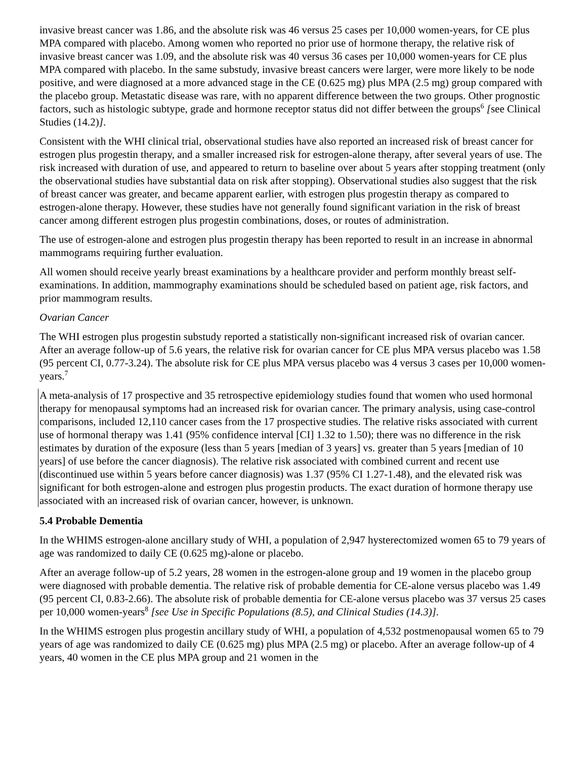invasive breast cancer was 1.86, and the absolute risk was 46 versus 25 cases per 10,000 women-years, for CE plus MPA compared with placebo. Among women who reported no prior use of hormone therapy, the relative risk of invasive breast cancer was 1.09, and the absolute risk was 40 versus 36 cases per 10,000 women-years for CE plus MPA compared with placebo. In the same substudy, invasive breast cancers were larger, were more likely to be node positive, and were diagnosed at a more advanced stage in the CE (0.625 mg) plus MPA (2.5 mg) group compared with the placebo group. Metastatic disease was rare, with no apparent difference between the two groups. Other prognostic factors, such as histologic subtype, grade and hormone receptor status did not differ between the groups<sup>6</sup> [see Clinical Studies (14.2)].
Consistent with the WHI clinical trial, observational studies have also reported an increased risk of breast cancer for estrogen plus progestin therapy, and a smaller increased risk for estrogen-alone therapy, after several years of use. The risk increased with duration of use, and appeared to return to baseline over about 5 years after stopping treatment (only the observational studies have substantial data on risk after stopping). Observational studies also suggest that the risk of breast cancer was greater, and became apparent earlier, with estrogen plus progestin therapy as compared to estrogen-alone therapy. However, these studies have not generally found significant variation in the risk of breast cancer among different estrogen plus progestin combinations, doses, or routes of administration.
The use of estrogen-alone and estrogen plus progestin therapy has been reported to result in an increase in abnormal mammograms requiring further evaluation.
All women should receive yearly breast examinations by a healthcare provider and perform monthly breast self-examinations. In addition, mammography examinations should be scheduled based on patient age, risk factors, and prior mammogram results.
Ovarian Cancer
The WHI estrogen plus progestin substudy reported a statistically non-significant increased risk of ovarian cancer. After an average follow-up of 5.6 years, the relative risk for ovarian cancer for CE plus MPA versus placebo was 1.58 (95 percent CI, 0.77-3.24). The absolute risk for CE plus MPA versus placebo was 4 versus 3 cases per 10,000 women-years.<sup>7</sup>
A meta-analysis of 17 prospective and 35 retrospective epidemiology studies found that women who used hormonal therapy for menopausal symptoms had an increased risk for ovarian cancer. The primary analysis, using case-control comparisons, included 12,110 cancer cases from the 17 prospective studies. The relative risks associated with current use of hormonal therapy was 1.41 (95% confidence interval [CI] 1.32 to 1.50); there was no difference in the risk estimates by duration of the exposure (less than 5 years [median of 3 years] vs. greater than 5 years [median of 10 years] of use before the cancer diagnosis). The relative risk associated with combined current and recent use (discontinued use within 5 years before cancer diagnosis) was 1.37 (95% CI 1.27-1.48), and the elevated risk was significant for both estrogen-alone and estrogen plus progestin products. The exact duration of hormone therapy use associated with an increased risk of ovarian cancer, however, is unknown.
5.4 Probable Dementia
In the WHIMS estrogen-alone ancillary study of WHI, a population of 2,947 hysterectomized women 65 to 79 years of age was randomized to daily CE (0.625 mg)-alone or placebo.
After an average follow-up of 5.2 years, 28 women in the estrogen-alone group and 19 women in the placebo group were diagnosed with probable dementia. The relative risk of probable dementia for CE-alone versus placebo was 1.49 (95 percent CI, 0.83-2.66). The absolute risk of probable dementia for CE-alone versus placebo was 37 versus 25 cases per 10,000 women-years<sup>8</sup> [see Use in Specific Populations (8.5), and Clinical Studies (14.3)].
In the WHIMS estrogen plus progestin ancillary study of WHI, a population of 4,532 postmenopausal women 65 to 79 years of age was randomized to daily CE (0.625 mg) plus MPA (2.5 mg) or placebo. After an average follow-up of 4 years, 40 women in the CE plus MPA group and 21 women in the